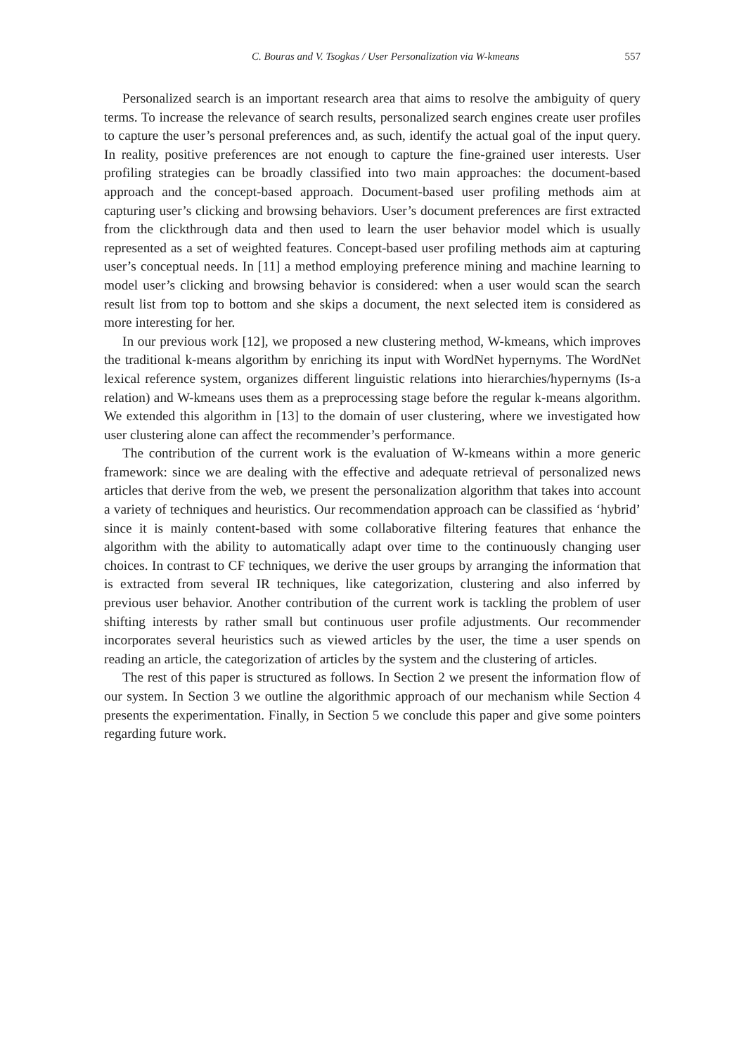C. Bouras and V. Tsogkas / User Personalization via W-kmeans 557
Personalized search is an important research area that aims to resolve the ambiguity of query terms. To increase the relevance of search results, personalized search engines create user profiles to capture the user’s personal preferences and, as such, identify the actual goal of the input query. In reality, positive preferences are not enough to capture the fine-grained user interests. User profiling strategies can be broadly classified into two main approaches: the document-based approach and the concept-based approach. Document-based user profiling methods aim at capturing user’s clicking and browsing behaviors. User’s document preferences are first extracted from the clickthrough data and then used to learn the user behavior model which is usually represented as a set of weighted features. Concept-based user profiling methods aim at capturing user’s conceptual needs. In [11] a method employing preference mining and machine learning to model user’s clicking and browsing behavior is considered: when a user would scan the search result list from top to bottom and she skips a document, the next selected item is considered as more interesting for her.
In our previous work [12], we proposed a new clustering method, W-kmeans, which improves the traditional k-means algorithm by enriching its input with WordNet hypernyms. The WordNet lexical reference system, organizes different linguistic relations into hierarchies/hypernyms (Is-a relation) and W-kmeans uses them as a preprocessing stage before the regular k-means algorithm. We extended this algorithm in [13] to the domain of user clustering, where we investigated how user clustering alone can affect the recommender’s performance.
The contribution of the current work is the evaluation of W-kmeans within a more generic framework: since we are dealing with the effective and adequate retrieval of personalized news articles that derive from the web, we present the personalization algorithm that takes into account a variety of techniques and heuristics. Our recommendation approach can be classified as ‘hybrid’ since it is mainly content-based with some collaborative filtering features that enhance the algorithm with the ability to automatically adapt over time to the continuously changing user choices. In contrast to CF techniques, we derive the user groups by arranging the information that is extracted from several IR techniques, like categorization, clustering and also inferred by previous user behavior. Another contribution of the current work is tackling the problem of user shifting interests by rather small but continuous user profile adjustments. Our recommender incorporates several heuristics such as viewed articles by the user, the time a user spends on reading an article, the categorization of articles by the system and the clustering of articles.
The rest of this paper is structured as follows. In Section 2 we present the information flow of our system. In Section 3 we outline the algorithmic approach of our mechanism while Section 4 presents the experimentation. Finally, in Section 5 we conclude this paper and give some pointers regarding future work.